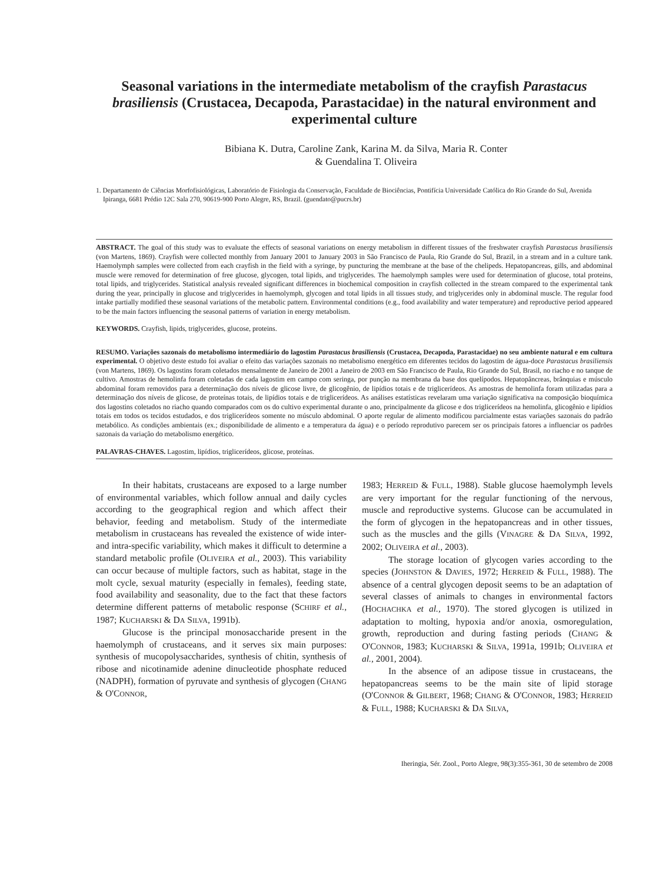Seasonal variations in the intermediate metabolism of the crayfish Parastacus brasiliensis (Crustacea, Decapoda, Parastacidae) in the natural environment and experimental culture
Bibiana K. Dutra, Caroline Zank, Karina M. da Silva, Maria R. Conter
& Guendalina T. Oliveira
1. Departamento de Ciências Morfofisiológicas, Laboratório de Fisiologia da Conservação, Faculdade de Biociências, Pontifícia Universidade Católica do Rio Grande do Sul, Avenida Ipiranga, 6681 Prédio 12C Sala 270, 90619-900 Porto Alegre, RS, Brazil. (guendato@pucrs.br)
ABSTRACT. The goal of this study was to evaluate the effects of seasonal variations on energy metabolism in different tissues of the freshwater crayfish Parastacus brasiliensis (von Martens, 1869). Crayfish were collected monthly from January 2001 to January 2003 in São Francisco de Paula, Rio Grande do Sul, Brazil, in a stream and in a culture tank. Haemolymph samples were collected from each crayfish in the field with a syringe, by puncturing the membrane at the base of the chelipeds. Hepatopancreas, gills, and abdominal muscle were removed for determination of free glucose, glycogen, total lipids, and triglycerides. The haemolymph samples were used for determination of glucose, total proteins, total lipids, and triglycerides. Statistical analysis revealed significant differences in biochemical composition in crayfish collected in the stream compared to the experimental tank during the year, principally in glucose and triglycerides in haemolymph, glycogen and total lipids in all tissues study, and triglycerides only in abdominal muscle. The regular food intake partially modified these seasonal variations of the metabolic pattern. Environmental conditions (e.g., food availability and water temperature) and reproductive period appeared to be the main factors influencing the seasonal patterns of variation in energy metabolism.
KEYWORDS. Crayfish, lipids, triglycerides, glucose, proteins.
RESUMO. Variações sazonais do metabolismo intermediário do lagostim Parastacus brasiliensis (Crustacea, Decapoda, Parastacidae) no seu ambiente natural e em cultura experimental. O objetivo deste estudo foi avaliar o efeito das variações sazonais no metabolismo energético em diferentes tecidos do lagostim de água-doce Parastacus brasiliensis (von Martens, 1869). Os lagostins foram coletados mensalmente de Janeiro de 2001 a Janeiro de 2003 em São Francisco de Paula, Rio Grande do Sul, Brasil, no riacho e no tanque de cultivo. Amostras de hemolinfa foram coletadas de cada lagostim em campo com seringa, por punção na membrana da base dos quelípodos. Hepatopâncreas, brânquias e músculo abdominal foram removidos para a determinação dos níveis de glicose livre, de glicogênio, de lipídios totais e de triglicerídeos. As amostras de hemolinfa foram utilizadas para a determinação dos níveis de glicose, de proteínas totais, de lipídios totais e de triglicerídeos. As análises estatísticas revelaram uma variação significativa na composição bioquímica dos lagostins coletados no riacho quando comparados com os do cultivo experimental durante o ano, principalmente da glicose e dos triglicerídeos na hemolinfa, glicogênio e lipídios totais em todos os tecidos estudados, e dos triglicerídeos somente no músculo abdominal. O aporte regular de alimento modificou parcialmente estas variações sazonais do padrão metabólico. As condições ambientais (ex.; disponibilidade de alimento e a temperatura da água) e o período reprodutivo parecem ser os principais fatores a influenciar os padrões sazonais da variação do metabolismo energético.
PALAVRAS-CHAVES. Lagostim, lipídios, triglicerídeos, glicose, proteínas.
In their habitats, crustaceans are exposed to a large number of environmental variables, which follow annual and daily cycles according to the geographical region and which affect their behavior, feeding and metabolism. Study of the intermediate metabolism in crustaceans has revealed the existence of wide inter- and intra-specific variability, which makes it difficult to determine a standard metabolic profile (OLIVEIRA et al., 2003). This variability can occur because of multiple factors, such as habitat, stage in the molt cycle, sexual maturity (especially in females), feeding state, food availability and seasonality, due to the fact that these factors determine different patterns of metabolic response (SCHIRF et al., 1987; KUCHARSKI & DA SILVA, 1991b).
Glucose is the principal monosaccharide present in the haemolymph of crustaceans, and it serves six main purposes: synthesis of mucopolysaccharides, synthesis of chitin, synthesis of ribose and nicotinamide adenine dinucleotide phosphate reduced (NADPH), formation of pyruvate and synthesis of glycogen (CHANG & O'CONNOR,
1983; HERREID & FULL, 1988). Stable glucose haemolymph levels are very important for the regular functioning of the nervous, muscle and reproductive systems. Glucose can be accumulated in the form of glycogen in the hepatopancreas and in other tissues, such as the muscles and the gills (VINAGRE & DA SILVA, 1992, 2002; OLIVEIRA et al., 2003).
The storage location of glycogen varies according to the species (JOHNSTON & DAVIES, 1972; HERREID & FULL, 1988). The absence of a central glycogen deposit seems to be an adaptation of several classes of animals to changes in environmental factors (HOCHACHKA et al., 1970). The stored glycogen is utilized in adaptation to molting, hypoxia and/or anoxia, osmoregulation, growth, reproduction and during fasting periods (CHANG & O'CONNOR, 1983; KUCHARSKI & SILVA, 1991a, 1991b; OLIVEIRA et al., 2001, 2004).
In the absence of an adipose tissue in crustaceans, the hepatopancreas seems to be the main site of lipid storage (O'CONNOR & GILBERT, 1968; CHANG & O'CONNOR, 1983; HERREID & FULL, 1988; KUCHARSKI & DA SILVA,
Iheringia, Sér. Zool., Porto Alegre, 98(3):355-361, 30 de setembro de 2008